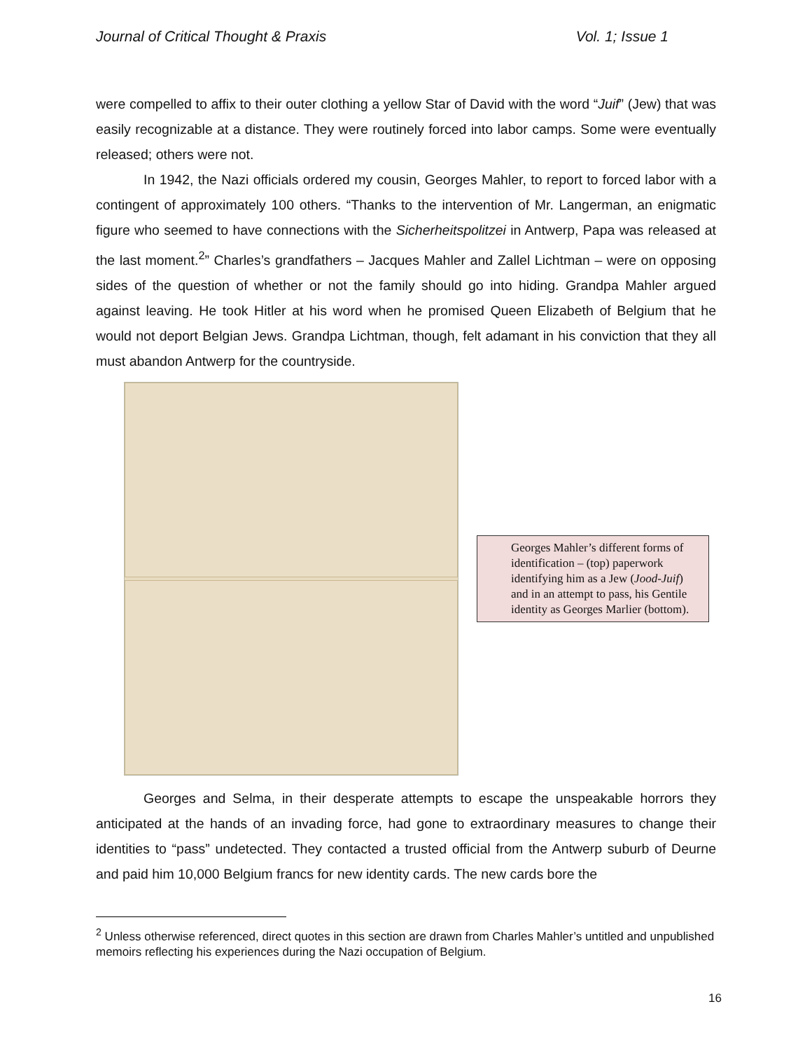Journal of Critical Thought & Praxis Vol. 1; Issue 1
were compelled to affix to their outer clothing a yellow Star of David with the word “Juif” (Jew) that was easily recognizable at a distance. They were routinely forced into labor camps. Some were eventually released; others were not.
In 1942, the Nazi officials ordered my cousin, Georges Mahler, to report to forced labor with a contingent of approximately 100 others. “Thanks to the intervention of Mr. Langerman, an enigmatic figure who seemed to have connections with the Sicherheitspolitzei in Antwerp, Papa was released at the last moment.<sup>2</sup>” Charles’s grandfathers – Jacques Mahler and Zallel Lichtman – were on opposing sides of the question of whether or not the family should go into hiding. Grandpa Mahler argued against leaving. He took Hitler at his word when he promised Queen Elizabeth of Belgium that he would not deport Belgian Jews. Grandpa Lichtman, though, felt adamant in his conviction that they all must abandon Antwerp for the countryside.
Georges Mahler’s different forms of identification – (top) paperwork identifying him as a Jew (Jood-Juif) and in an attempt to pass, his Gentile identity as Georges Marlier (bottom).
Georges and Selma, in their desperate attempts to escape the unspeakable horrors they anticipated at the hands of an invading force, had gone to extraordinary measures to change their identities to “pass” undetected. They contacted a trusted official from the Antwerp suburb of Deurne and paid him 10,000 Belgium francs for new identity cards. The new cards bore the
<sup>2</sup> Unless otherwise referenced, direct quotes in this section are drawn from Charles Mahler’s untitled and unpublished memoirs reflecting his experiences during the Nazi occupation of Belgium.
16